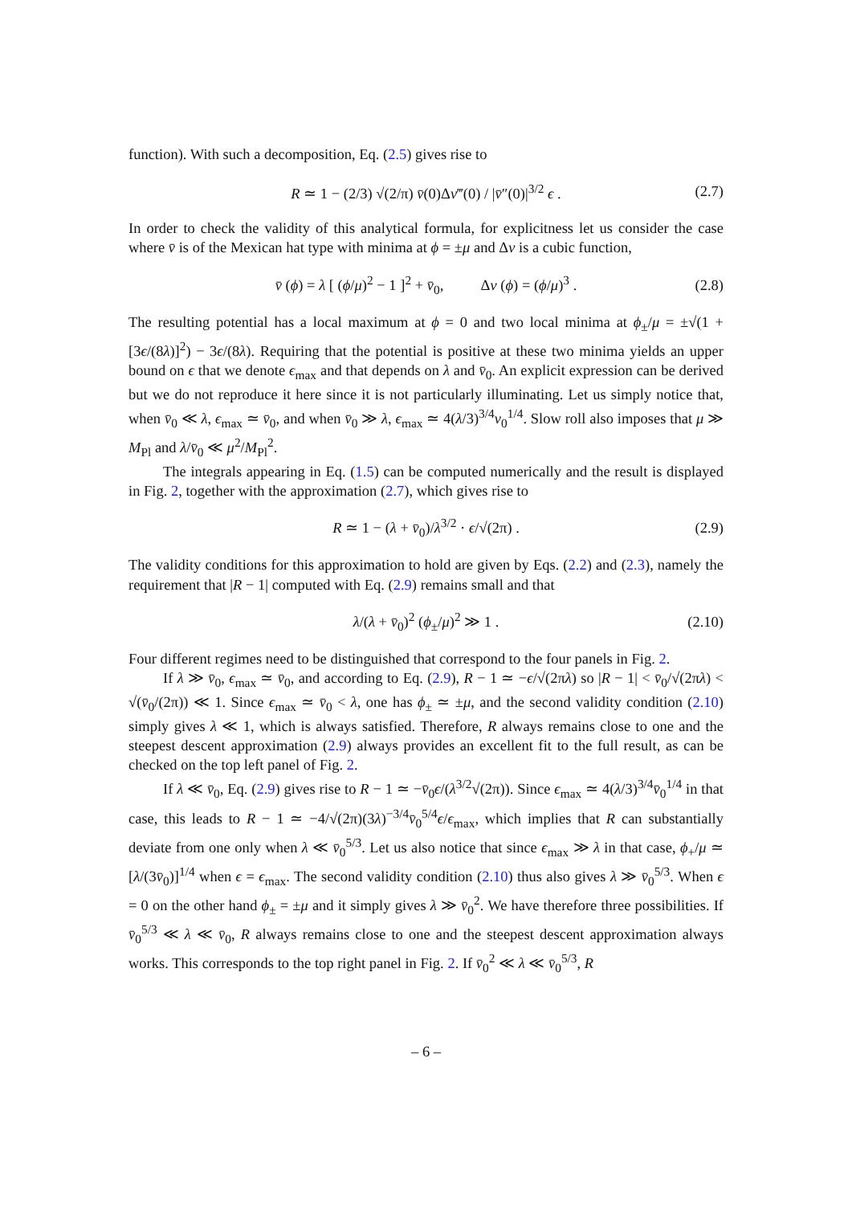function). With such a decomposition, Eq. (2.5) gives rise to
R ≃ 1 − (2/3) √(2/π) v̄(0)Δv‴(0) / |v̄″(0)|<sup>3/2</sup> ϵ . (2.7)
In order to check the validity of this analytical formula, for explicitness let us consider the case where v̄ is of the Mexican hat type with minima at ϕ = ±μ and Δv is a cubic function,
v̄ (ϕ) = λ [ (ϕ/μ)<sup>2</sup> − 1 ]<sup>2</sup> + v̄<sub>0</sub>, Δv (ϕ) = (ϕ/μ)<sup>3</sup> . (2.8)
The resulting potential has a local maximum at ϕ = 0 and two local minima at ϕ<sub>±</sub>/μ = ±√(1 + [3ϵ/(8λ)]<sup>2</sup>) − 3ϵ/(8λ). Requiring that the potential is positive at these two minima yields an upper bound on ϵ that we denote ϵ<sub>max</sub> and that depends on λ and v̄<sub>0</sub>. An explicit expression can be derived but we do not reproduce it here since it is not particularly illuminating. Let us simply notice that, when v̄<sub>0</sub> ≪ λ, ϵ<sub>max</sub> ≃ v̄<sub>0</sub>, and when v̄<sub>0</sub> ≫ λ, ϵ<sub>max</sub> ≃ 4(λ/3)<sup>3/4</sup>v<sub>0</sub><sup>1/4</sup>. Slow roll also imposes that μ ≫ M<sub>Pl</sub> and λ/v̄<sub>0</sub> ≪ μ<sup>2</sup>/M<sub>Pl</sub><sup>2</sup>.
The integrals appearing in Eq. (1.5) can be computed numerically and the result is displayed in Fig. 2, together with the approximation (2.7), which gives rise to
R ≃ 1 − (λ + v̄<sub>0</sub>)/λ<sup>3/2</sup> · ϵ/√(2π) . (2.9)
The validity conditions for this approximation to hold are given by Eqs. (2.2) and (2.3), namely the requirement that |R − 1| computed with Eq. (2.9) remains small and that
λ/(λ + v̄<sub>0</sub>)<sup>2</sup> (ϕ<sub>±</sub>/μ)<sup>2</sup> ≫ 1 . (2.10)
Four different regimes need to be distinguished that correspond to the four panels in Fig. 2.
If λ ≫ v̄<sub>0</sub>, ϵ<sub>max</sub> ≃ v̄<sub>0</sub>, and according to Eq. (2.9), R − 1 ≃ −ϵ/√(2πλ) so |R − 1| < v̄<sub>0</sub>/√(2πλ) < √(v̄<sub>0</sub>/(2π)) ≪ 1. Since ϵ<sub>max</sub> ≃ v̄<sub>0</sub> < λ, one has ϕ<sub>±</sub> ≃ ±μ, and the second validity condition (2.10) simply gives λ ≪ 1, which is always satisfied. Therefore, R always remains close to one and the steepest descent approximation (2.9) always provides an excellent fit to the full result, as can be checked on the top left panel of Fig. 2.
If λ ≪ v̄<sub>0</sub>, Eq. (2.9) gives rise to R − 1 ≃ −v̄<sub>0</sub>ϵ/(λ<sup>3/2</sup>√(2π)). Since ϵ<sub>max</sub> ≃ 4(λ/3)<sup>3/4</sup>v̄<sub>0</sub><sup>1/4</sup> in that case, this leads to R − 1 ≃ −4/√(2π)(3λ)<sup>−3/4</sup>v̄<sub>0</sub><sup>5/4</sup>ϵ/ϵ<sub>max</sub>, which implies that R can substantially deviate from one only when λ ≪ v̄<sub>0</sub><sup>5/3</sup>. Let us also notice that since ϵ<sub>max</sub> ≫ λ in that case, ϕ<sub>+</sub>/μ ≃ [λ/(3v̄<sub>0</sub>)]<sup>1/4</sup> when ϵ = ϵ<sub>max</sub>. The second validity condition (2.10) thus also gives λ ≫ v̄<sub>0</sub><sup>5/3</sup>. When ϵ = 0 on the other hand ϕ<sub>±</sub> = ±μ and it simply gives λ ≫ v̄<sub>0</sub><sup>2</sup>. We have therefore three possibilities. If v̄<sub>0</sub><sup>5/3</sup> ≪ λ ≪ v̄<sub>0</sub>, R always remains close to one and the steepest descent approximation always works. This corresponds to the top right panel in Fig. 2. If v̄<sub>0</sub><sup>2</sup> ≪ λ ≪ v̄<sub>0</sub><sup>5/3</sup>, R
– 6 –